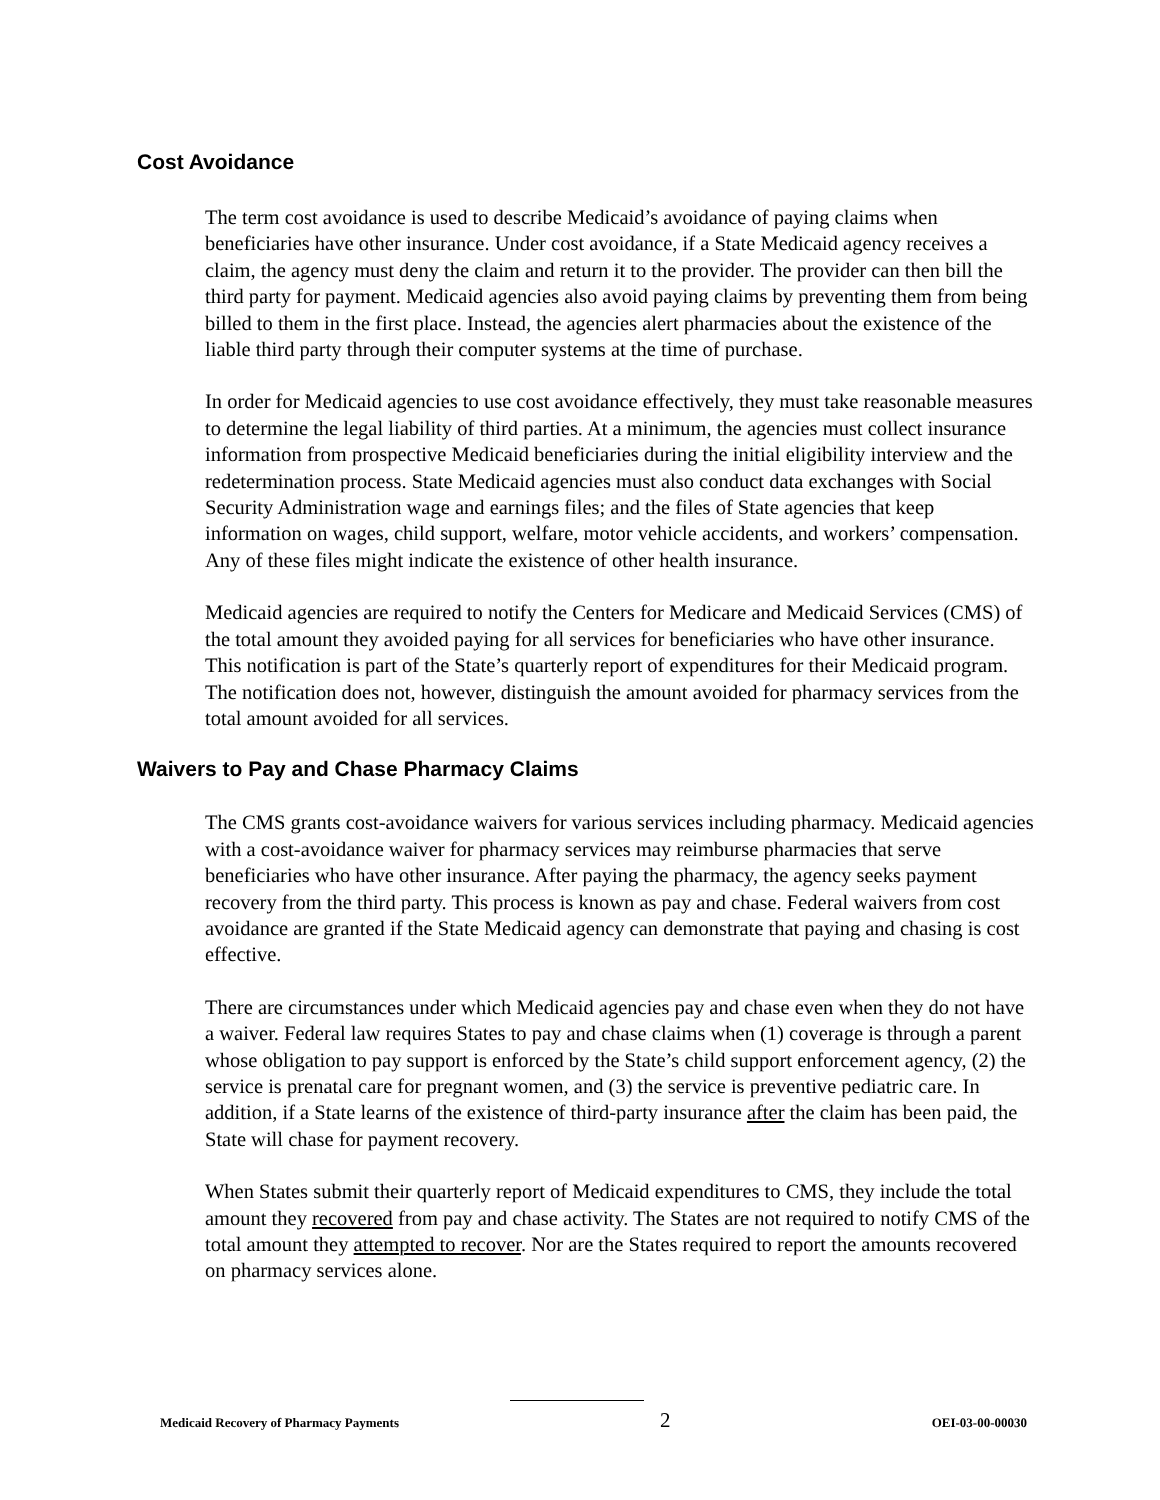Cost Avoidance
The term cost avoidance is used to describe Medicaid’s avoidance of paying claims when beneficiaries have other insurance. Under cost avoidance, if a State Medicaid agency receives a claim, the agency must deny the claim and return it to the provider. The provider can then bill the third party for payment. Medicaid agencies also avoid paying claims by preventing them from being billed to them in the first place. Instead, the agencies alert pharmacies about the existence of the liable third party through their computer systems at the time of purchase.
In order for Medicaid agencies to use cost avoidance effectively, they must take reasonable measures to determine the legal liability of third parties. At a minimum, the agencies must collect insurance information from prospective Medicaid beneficiaries during the initial eligibility interview and the redetermination process. State Medicaid agencies must also conduct data exchanges with Social Security Administration wage and earnings files; and the files of State agencies that keep information on wages, child support, welfare, motor vehicle accidents, and workers’ compensation. Any of these files might indicate the existence of other health insurance.
Medicaid agencies are required to notify the Centers for Medicare and Medicaid Services (CMS) of the total amount they avoided paying for all services for beneficiaries who have other insurance. This notification is part of the State’s quarterly report of expenditures for their Medicaid program. The notification does not, however, distinguish the amount avoided for pharmacy services from the total amount avoided for all services.
Waivers to Pay and Chase Pharmacy Claims
The CMS grants cost-avoidance waivers for various services including pharmacy. Medicaid agencies with a cost-avoidance waiver for pharmacy services may reimburse pharmacies that serve beneficiaries who have other insurance. After paying the pharmacy, the agency seeks payment recovery from the third party. This process is known as pay and chase. Federal waivers from cost avoidance are granted if the State Medicaid agency can demonstrate that paying and chasing is cost effective.
There are circumstances under which Medicaid agencies pay and chase even when they do not have a waiver. Federal law requires States to pay and chase claims when (1) coverage is through a parent whose obligation to pay support is enforced by the State’s child support enforcement agency, (2) the service is prenatal care for pregnant women, and (3) the service is preventive pediatric care. In addition, if a State learns of the existence of third-party insurance after the claim has been paid, the State will chase for payment recovery.
When States submit their quarterly report of Medicaid expenditures to CMS, they include the total amount they recovered from pay and chase activity. The States are not required to notify CMS of the total amount they attempted to recover. Nor are the States required to report the amounts recovered on pharmacy services alone.
Medicaid Recovery of Pharmacy Payments 2 OEI-03-00-00030